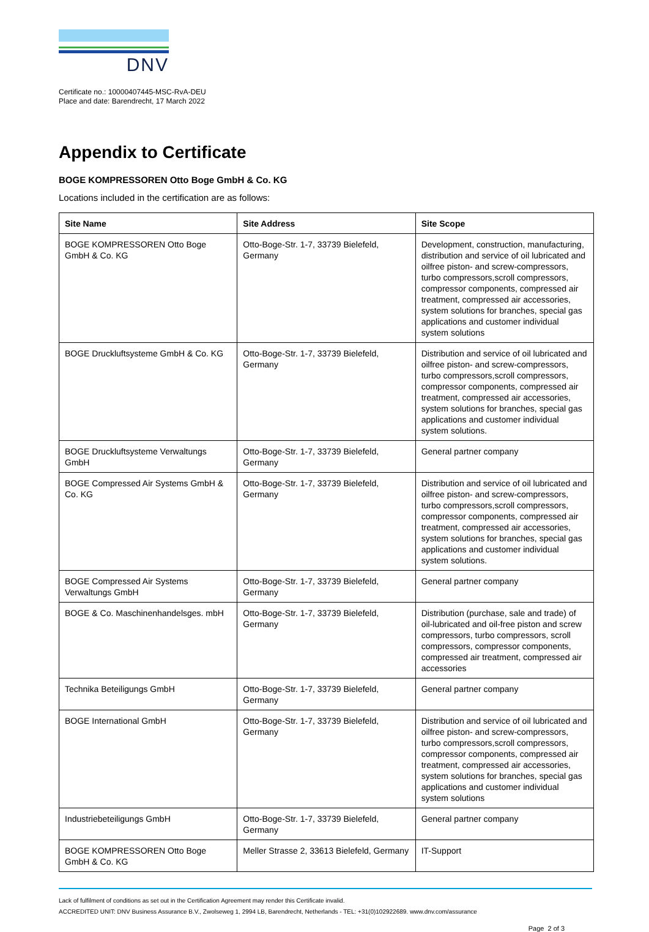DNV
Certificate no.: 10000407445-MSC-RvA-DEU
Place and date: Barendrecht, 17 March 2022
Appendix to Certificate
BOGE KOMPRESSOREN Otto Boge GmbH & Co. KG
Locations included in the certification are as follows:
| Site Name | Site Address | Site Scope |
| --- | --- | --- |
| BOGE KOMPRESSOREN Otto Boge GmbH & Co. KG | Otto-Boge-Str. 1-7, 33739 Bielefeld, Germany | Development, construction, manufacturing, distribution and service of oil lubricated and oilfree piston- and screw-compressors, turbo compressors,scroll compressors, compressor components, compressed air treatment, compressed air accessories, system solutions for branches, special gas applications and customer individual system solutions |
| BOGE Druckluftsysteme GmbH & Co. KG | Otto-Boge-Str. 1-7, 33739 Bielefeld, Germany | Distribution and service of oil lubricated and oilfree piston- and screw-compressors, turbo compressors,scroll compressors, compressor components, compressed air treatment, compressed air accessories, system solutions for branches, special gas applications and customer individual system solutions. |
| BOGE Druckluftsysteme Verwaltungs GmbH | Otto-Boge-Str. 1-7, 33739 Bielefeld, Germany | General partner company |
| BOGE Compressed Air Systems GmbH & Co. KG | Otto-Boge-Str. 1-7, 33739 Bielefeld, Germany | Distribution and service of oil lubricated and oilfree piston- and screw-compressors, turbo compressors,scroll compressors, compressor components, compressed air treatment, compressed air accessories, system solutions for branches, special gas applications and customer individual system solutions. |
| BOGE Compressed Air Systems Verwaltungs GmbH | Otto-Boge-Str. 1-7, 33739 Bielefeld, Germany | General partner company |
| BOGE & Co. Maschinenhandelsges. mbH | Otto-Boge-Str. 1-7, 33739 Bielefeld, Germany | Distribution (purchase, sale and trade) of oil-lubricated and oil-free piston and screw compressors, turbo compressors, scroll compressors, compressor components, compressed air treatment, compressed air accessories |
| Technika Beteiligungs GmbH | Otto-Boge-Str. 1-7, 33739 Bielefeld, Germany | General partner company |
| BOGE International GmbH | Otto-Boge-Str. 1-7, 33739 Bielefeld, Germany | Distribution and service of oil lubricated and oilfree piston- and screw-compressors, turbo compressors,scroll compressors, compressor components, compressed air treatment, compressed air accessories, system solutions for branches, special gas applications and customer individual system solutions |
| Industriebeteiligungs GmbH | Otto-Boge-Str. 1-7, 33739 Bielefeld, Germany | General partner company |
| BOGE KOMPRESSOREN Otto Boge GmbH & Co. KG | Meller Strasse 2, 33613 Bielefeld, Germany | IT-Support |
Lack of fulfilment of conditions as set out in the Certification Agreement may render this Certificate invalid.
ACCREDITED UNIT: DNV Business Assurance B.V., Zwolseweg 1, 2994 LB, Barendrecht, Netherlands - TEL: +31(0)102922689. www.dnv.com/assurance
Page 2 of 3